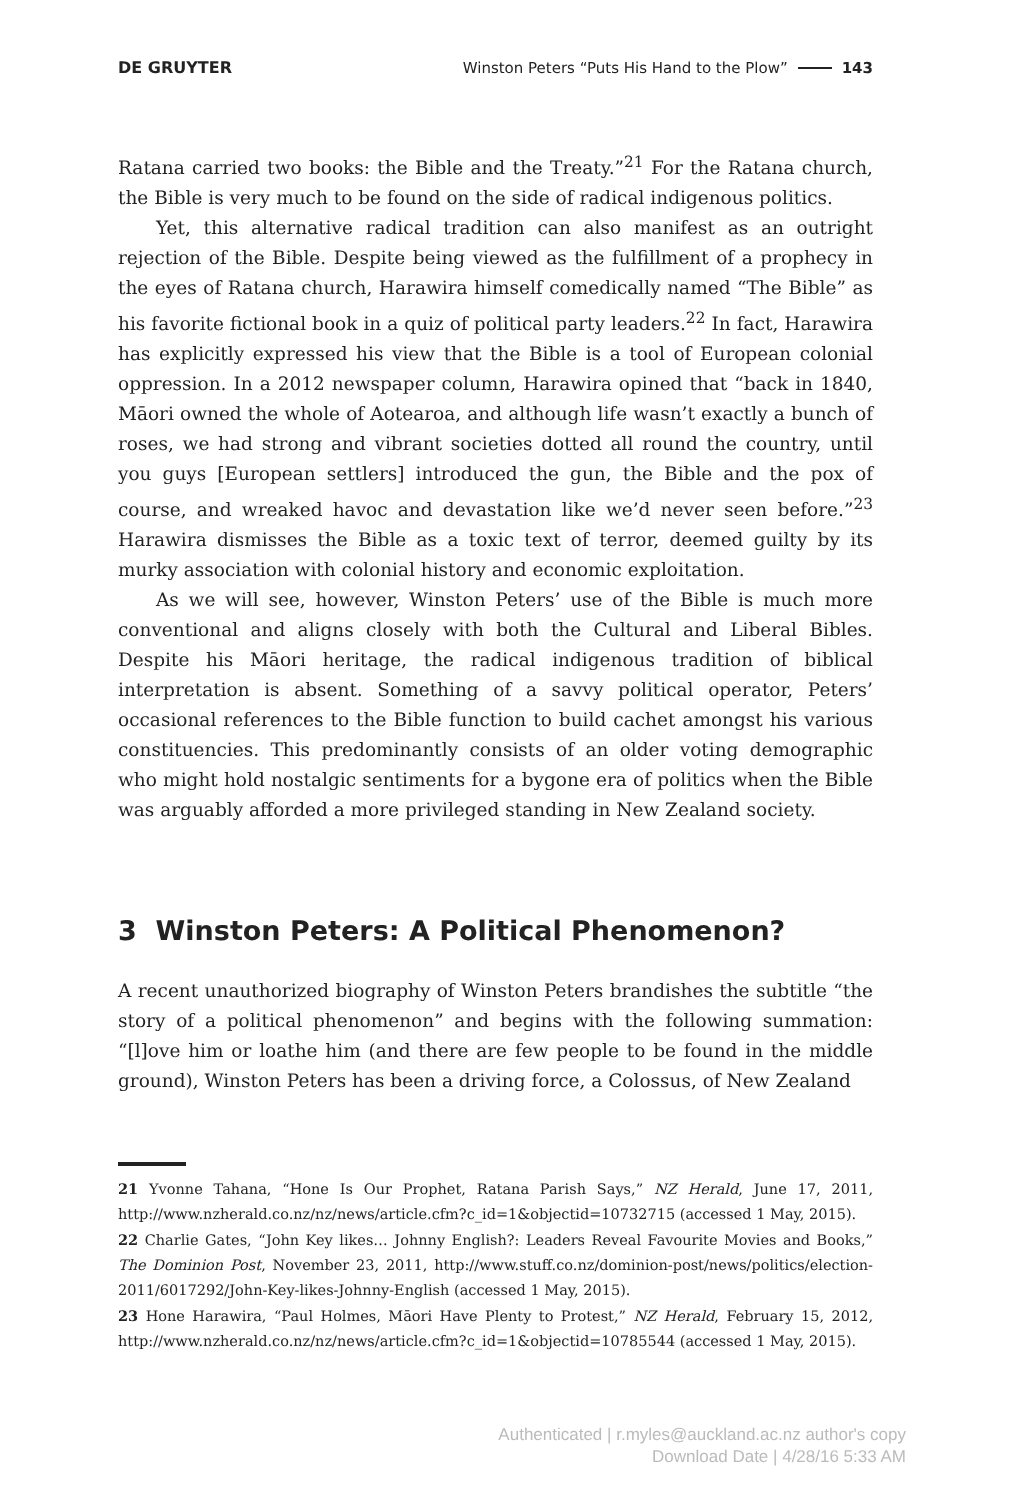DE GRUYTER Winston Peters “Puts His Hand to the Plow” 143
Ratana carried two books: the Bible and the Treaty.”<sup>21</sup> For the Ratana church, the Bible is very much to be found on the side of radical indigenous politics.
Yet, this alternative radical tradition can also manifest as an outright rejection of the Bible. Despite being viewed as the fulfillment of a prophecy in the eyes of Ratana church, Harawira himself comedically named “The Bible” as his favorite fictional book in a quiz of political party leaders.<sup>22</sup> In fact, Harawira has explicitly expressed his view that the Bible is a tool of European colonial oppression. In a 2012 newspaper column, Harawira opined that “back in 1840, Māori owned the whole of Aotearoa, and although life wasn’t exactly a bunch of roses, we had strong and vibrant societies dotted all round the country, until you guys [European settlers] introduced the gun, the Bible and the pox of course, and wreaked havoc and devastation like we’d never seen before.”<sup>23</sup> Harawira dismisses the Bible as a toxic text of terror, deemed guilty by its murky association with colonial history and economic exploitation.
As we will see, however, Winston Peters’ use of the Bible is much more conventional and aligns closely with both the Cultural and Liberal Bibles. Despite his Māori heritage, the radical indigenous tradition of biblical interpretation is absent. Something of a savvy political operator, Peters’ occasional references to the Bible function to build cachet amongst his various constituencies. This predominantly consists of an older voting demographic who might hold nostalgic sentiments for a bygone era of politics when the Bible was arguably afforded a more privileged standing in New Zealand society.
3 Winston Peters: A Political Phenomenon?
A recent unauthorized biography of Winston Peters brandishes the subtitle “the story of a political phenomenon” and begins with the following summation: “[l]ove him or loathe him (and there are few people to be found in the middle ground), Winston Peters has been a driving force, a Colossus, of New Zealand
21 Yvonne Tahana, “Hone Is Our Prophet, Ratana Parish Says,” NZ Herald, June 17, 2011, http://www.nzherald.co.nz/nz/news/article.cfm?c_id=1&objectid=10732715 (accessed 1 May, 2015).
22 Charlie Gates, “John Key likes… Johnny English?: Leaders Reveal Favourite Movies and Books,” The Dominion Post, November 23, 2011, http://www.stuff.co.nz/dominion-post/news/politics/election-2011/6017292/John-Key-likes-Johnny-English (accessed 1 May, 2015).
23 Hone Harawira, “Paul Holmes, Māori Have Plenty to Protest,” NZ Herald, February 15, 2012, http://www.nzherald.co.nz/nz/news/article.cfm?c_id=1&objectid=10785544 (accessed 1 May, 2015).
Authenticated | r.myles@auckland.ac.nz author's copy
Download Date | 4/28/16 5:33 AM